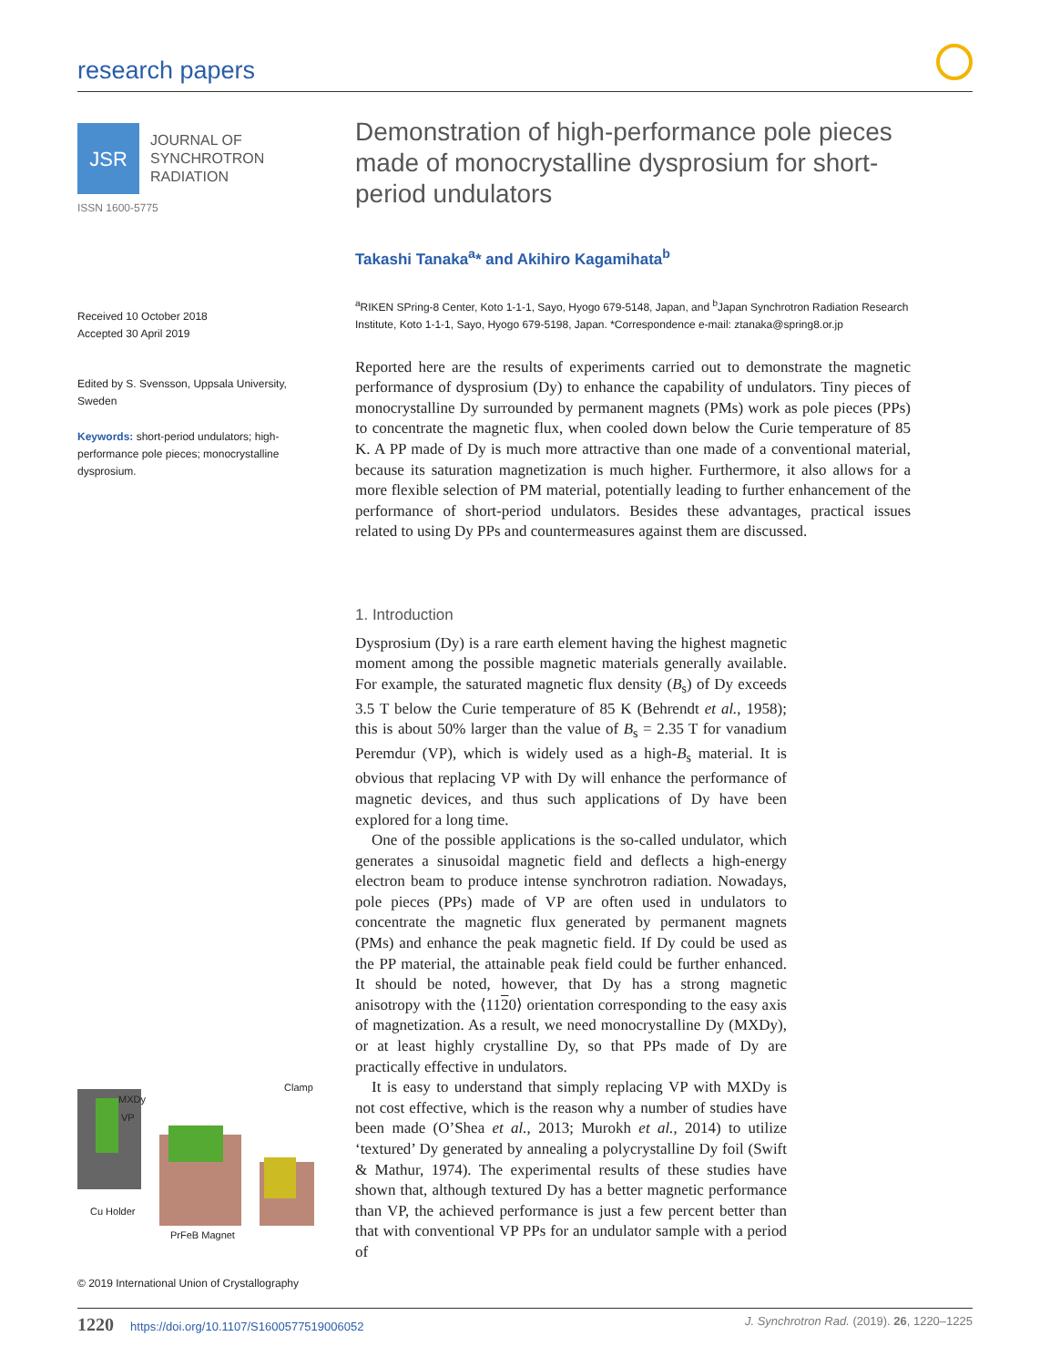research papers
JSR
JOURNAL OF
SYNCHROTRON
RADIATION
ISSN 1600-5775
Received 10 October 2018
Accepted 30 April 2019
Edited by S. Svensson, Uppsala University, Sweden
Keywords: short-period undulators; high-performance pole pieces; monocrystalline dysprosium.
MXDy
VP
Clamp
Cu Holder
PrFeB Magnet
© 2019 International Union of Crystallography
Demonstration of high-performance pole pieces made of monocrystalline dysprosium for short-period undulators
Takashi Tanaka<sup>a</sup>* and Akihiro Kagamihata<sup>b</sup>
<sup>a</sup> RIKEN SPring-8 Center, Koto 1-1-1, Sayo, Hyogo 679-5148, Japan, and <sup>b</sup>Japan Synchrotron Radiation Research Institute, Koto 1-1-1, Sayo, Hyogo 679-5198, Japan. *Correspondence e-mail: ztanaka@spring8.or.jp
Reported here are the results of experiments carried out to demonstrate the magnetic performance of dysprosium (Dy) to enhance the capability of undulators. Tiny pieces of monocrystalline Dy surrounded by permanent magnets (PMs) work as pole pieces (PPs) to concentrate the magnetic flux, when cooled down below the Curie temperature of 85 K. A PP made of Dy is much more attractive than one made of a conventional material, because its saturation magnetization is much higher. Furthermore, it also allows for a more flexible selection of PM material, potentially leading to further enhancement of the performance of short-period undulators. Besides these advantages, practical issues related to using Dy PPs and countermeasures against them are discussed.
1. Introduction
Dysprosium (Dy) is a rare earth element having the highest magnetic moment among the possible magnetic materials generally available. For example, the saturated magnetic flux density (B<sub>s</sub>) of Dy exceeds 3.5 T below the Curie temperature of 85 K (Behrendt et al., 1958); this is about 50% larger than the value of B<sub>s</sub> = 2.35 T for vanadium Peremdur (VP), which is widely used as a high-B<sub>s</sub> material. It is obvious that replacing VP with Dy will enhance the performance of magnetic devices, and thus such applications of Dy have been explored for a long time.
One of the possible applications is the so-called undulator, which generates a sinusoidal magnetic field and deflects a high-energy electron beam to produce intense synchrotron radiation. Nowadays, pole pieces (PPs) made of VP are often used in undulators to concentrate the magnetic flux generated by permanent magnets (PMs) and enhance the peak magnetic field. If Dy could be used as the PP material, the attainable peak field could be further enhanced. It should be noted, however, that Dy has a strong magnetic anisotropy with the ⟨1120⟩ orientation corresponding to the easy axis of magnetization. As a result, we need monocrystalline Dy (MXDy), or at least highly crystalline Dy, so that PPs made of Dy are practically effective in undulators.
It is easy to understand that simply replacing VP with MXDy is not cost effective, which is the reason why a number of studies have been made (O’Shea et al., 2013; Murokh et al., 2014) to utilize ‘textured’ Dy generated by annealing a polycrystalline Dy foil (Swift & Mathur, 1974). The experimental results of these studies have shown that, although textured Dy has a better magnetic performance than VP, the achieved performance is just a few percent better than that with conventional VP PPs for an undulator sample with a period of
1220 https://doi.org/10.1107/S1600577519006052 J. Synchrotron Rad. (2019). 26, 1220–1225